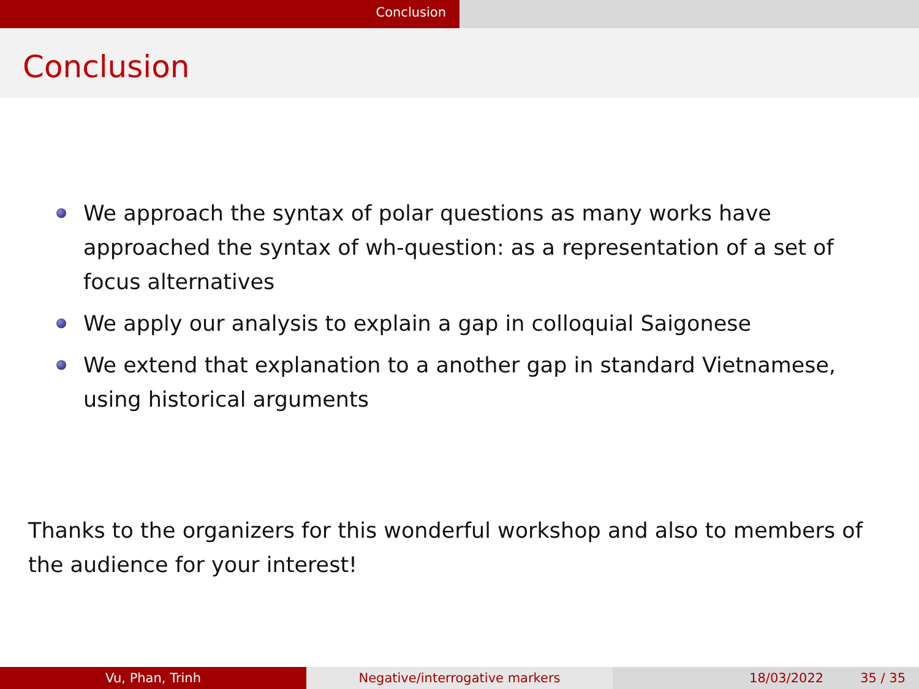Conclusion
Conclusion
We approach the syntax of polar questions as many works have approached the syntax of wh-question: as a representation of a set of focus alternatives
We apply our analysis to explain a gap in colloquial Saigonese
We extend that explanation to a another gap in standard Vietnamese, using historical arguments
Thanks to the organizers for this wonderful workshop and also to members of the audience for your interest!
Vu, Phan, Trinh Negative/interrogative markers 18/03/2022 35 / 35